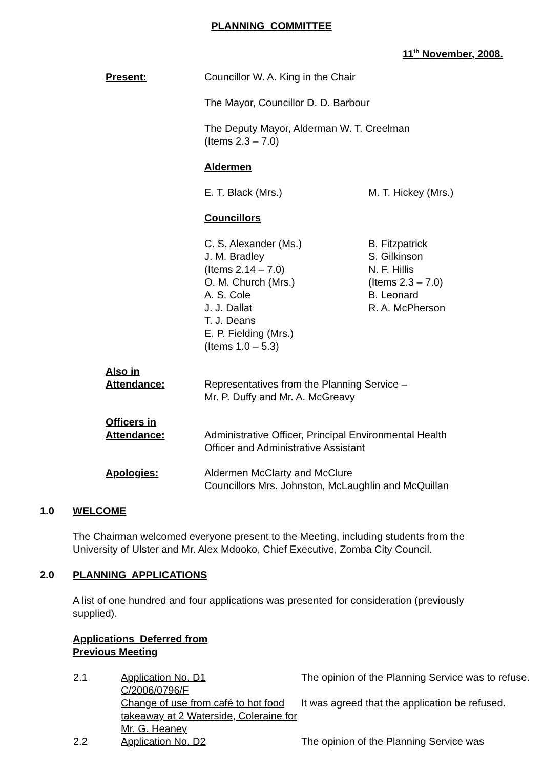PLANNING COMMITTEE
11<sup>th</sup> November, 2008.
Present: Councillor W. A. King in the Chair
The Mayor, Councillor D. D. Barbour
The Deputy Mayor, Alderman W. T. Creelman
(Items 2.3 – 7.0)
Aldermen
E. T. Black (Mrs.) M. T. Hickey (Mrs.)
Councillors
C. S. Alexander (Ms.)
J. M. Bradley
(Items 2.14 – 7.0)
O. M. Church (Mrs.)
A. S. Cole
J. J. Dallat
T. J. Deans
E. P. Fielding (Mrs.)
(Items 1.0 – 5.3)
B. Fitzpatrick
S. Gilkinson
N. F. Hillis
(Items 2.3 – 7.0)
B. Leonard
R. A. McPherson
Also in
Attendance:
Representatives from the Planning Service –
Mr. P. Duffy and Mr. A. McGreavy
Officers in
Attendance:
Administrative Officer, Principal Environmental Health
Officer and Administrative Assistant
Apologies: Aldermen McClarty and McClure
Councillors Mrs. Johnston, McLaughlin and McQuillan
1.0 WELCOME
The Chairman welcomed everyone present to the Meeting, including students from the University of Ulster and Mr. Alex Mdooko, Chief Executive, Zomba City Council.
2.0 PLANNING APPLICATIONS
A list of one hundred and four applications was presented for consideration (previously supplied).
Applications Deferred from
Previous Meeting
2.1 Application No. D1
C/2006/0796/F
Change of use from café to hot food takeaway at 2 Waterside, Coleraine for Mr. G. Heaney
The opinion of the Planning Service was to refuse.
It was agreed that the application be refused.
2.2 Application No. D2 The opinion of the Planning Service was